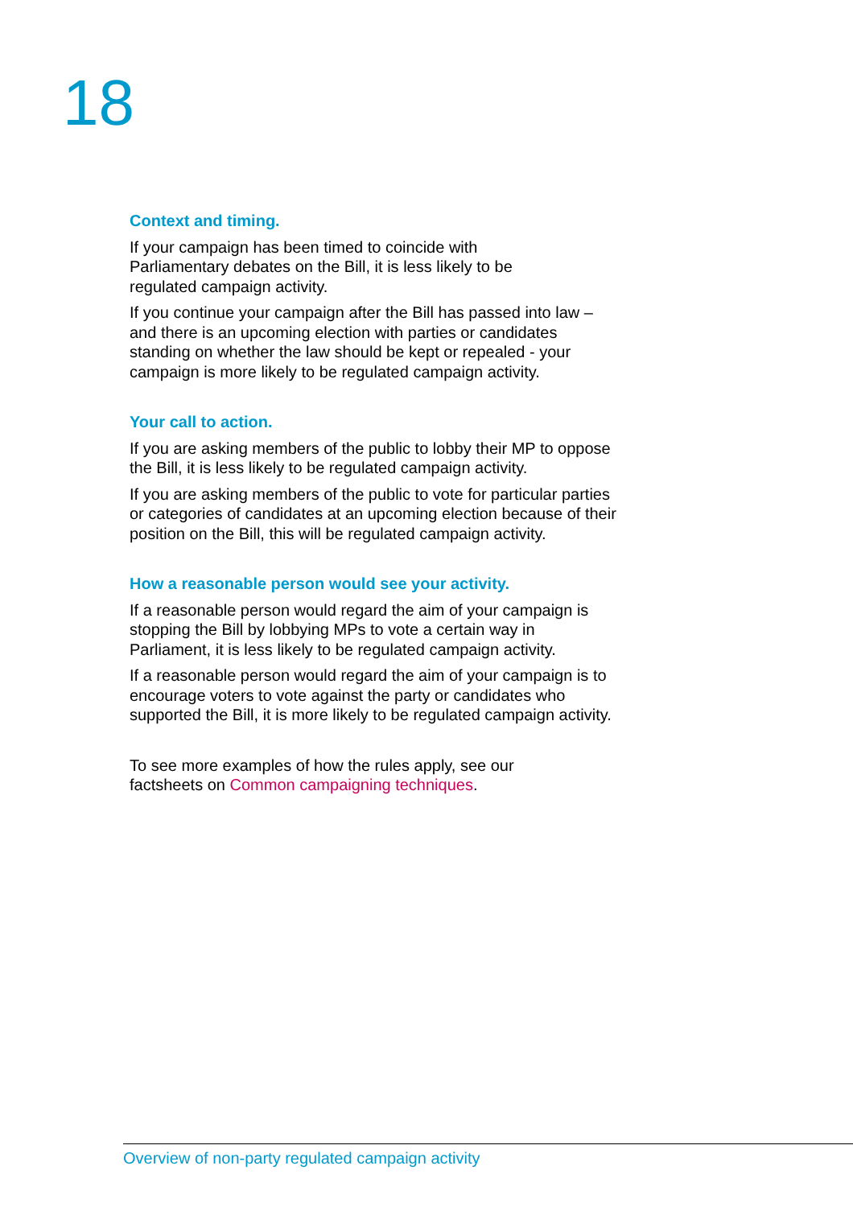18
Context and timing.
If your campaign has been timed to coincide with
Parliamentary debates on the Bill, it is less likely to be
regulated campaign activity.
If you continue your campaign after the Bill has passed into law – and there is an upcoming election with parties or candidates standing on whether the law should be kept or repealed - your campaign is more likely to be regulated campaign activity.
Your call to action.
If you are asking members of the public to lobby their MP to oppose the Bill, it is less likely to be regulated campaign activity.
If you are asking members of the public to vote for particular parties or categories of candidates at an upcoming election because of their position on the Bill, this will be regulated campaign activity.
How a reasonable person would see your activity.
If a reasonable person would regard the aim of your campaign is stopping the Bill by lobbying MPs to vote a certain way in Parliament, it is less likely to be regulated campaign activity.
If a reasonable person would regard the aim of your campaign is to encourage voters to vote against the party or candidates who supported the Bill, it is more likely to be regulated campaign activity.
To see more examples of how the rules apply, see our
factsheets on Common campaigning techniques.
Overview of non-party regulated campaign activity